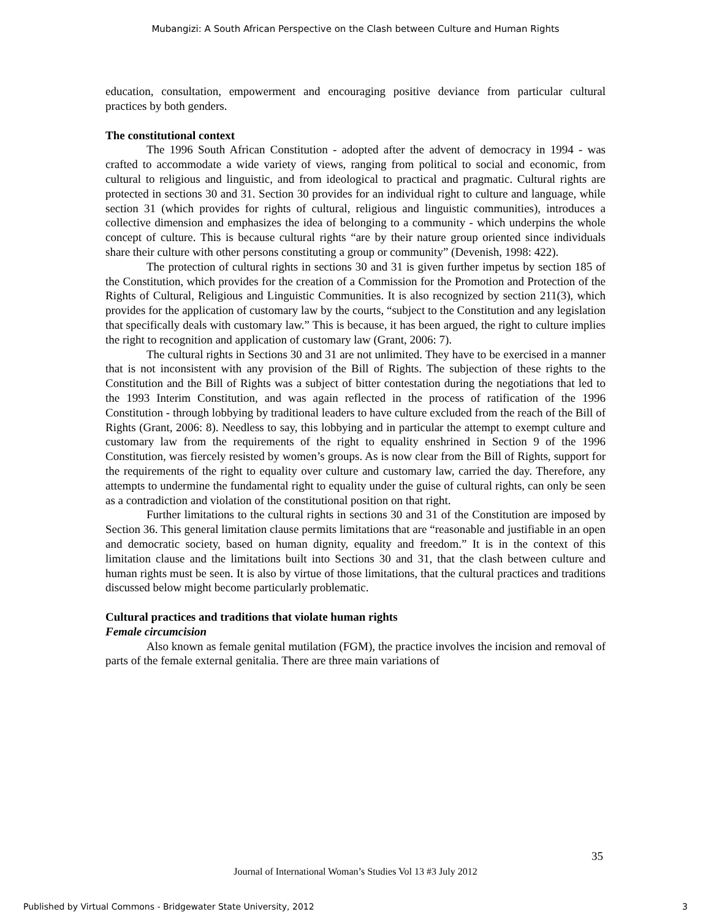Mubangizi: A South African Perspective on the Clash between Culture and Human Rights
education, consultation, empowerment and encouraging positive deviance from particular cultural practices by both genders.
The constitutional context
The 1996 South African Constitution - adopted after the advent of democracy in 1994 - was crafted to accommodate a wide variety of views, ranging from political to social and economic, from cultural to religious and linguistic, and from ideological to practical and pragmatic. Cultural rights are protected in sections 30 and 31. Section 30 provides for an individual right to culture and language, while section 31 (which provides for rights of cultural, religious and linguistic communities), introduces a collective dimension and emphasizes the idea of belonging to a community - which underpins the whole concept of culture. This is because cultural rights “are by their nature group oriented since individuals share their culture with other persons constituting a group or community” (Devenish, 1998: 422).
The protection of cultural rights in sections 30 and 31 is given further impetus by section 185 of the Constitution, which provides for the creation of a Commission for the Promotion and Protection of the Rights of Cultural, Religious and Linguistic Communities. It is also recognized by section 211(3), which provides for the application of customary law by the courts, “subject to the Constitution and any legislation that specifically deals with customary law.” This is because, it has been argued, the right to culture implies the right to recognition and application of customary law (Grant, 2006: 7).
The cultural rights in Sections 30 and 31 are not unlimited. They have to be exercised in a manner that is not inconsistent with any provision of the Bill of Rights. The subjection of these rights to the Constitution and the Bill of Rights was a subject of bitter contestation during the negotiations that led to the 1993 Interim Constitution, and was again reflected in the process of ratification of the 1996 Constitution - through lobbying by traditional leaders to have culture excluded from the reach of the Bill of Rights (Grant, 2006: 8). Needless to say, this lobbying and in particular the attempt to exempt culture and customary law from the requirements of the right to equality enshrined in Section 9 of the 1996 Constitution, was fiercely resisted by women’s groups. As is now clear from the Bill of Rights, support for the requirements of the right to equality over culture and customary law, carried the day. Therefore, any attempts to undermine the fundamental right to equality under the guise of cultural rights, can only be seen as a contradiction and violation of the constitutional position on that right.
Further limitations to the cultural rights in sections 30 and 31 of the Constitution are imposed by Section 36. This general limitation clause permits limitations that are “reasonable and justifiable in an open and democratic society, based on human dignity, equality and freedom.” It is in the context of this limitation clause and the limitations built into Sections 30 and 31, that the clash between culture and human rights must be seen. It is also by virtue of those limitations, that the cultural practices and traditions discussed below might become particularly problematic.
Cultural practices and traditions that violate human rights
Female circumcision
Also known as female genital mutilation (FGM), the practice involves the incision and removal of parts of the female external genitalia. There are three main variations of
35
Journal of International Woman’s Studies Vol 13 #3 July 2012
Published by Virtual Commons - Bridgewater State University, 2012 3